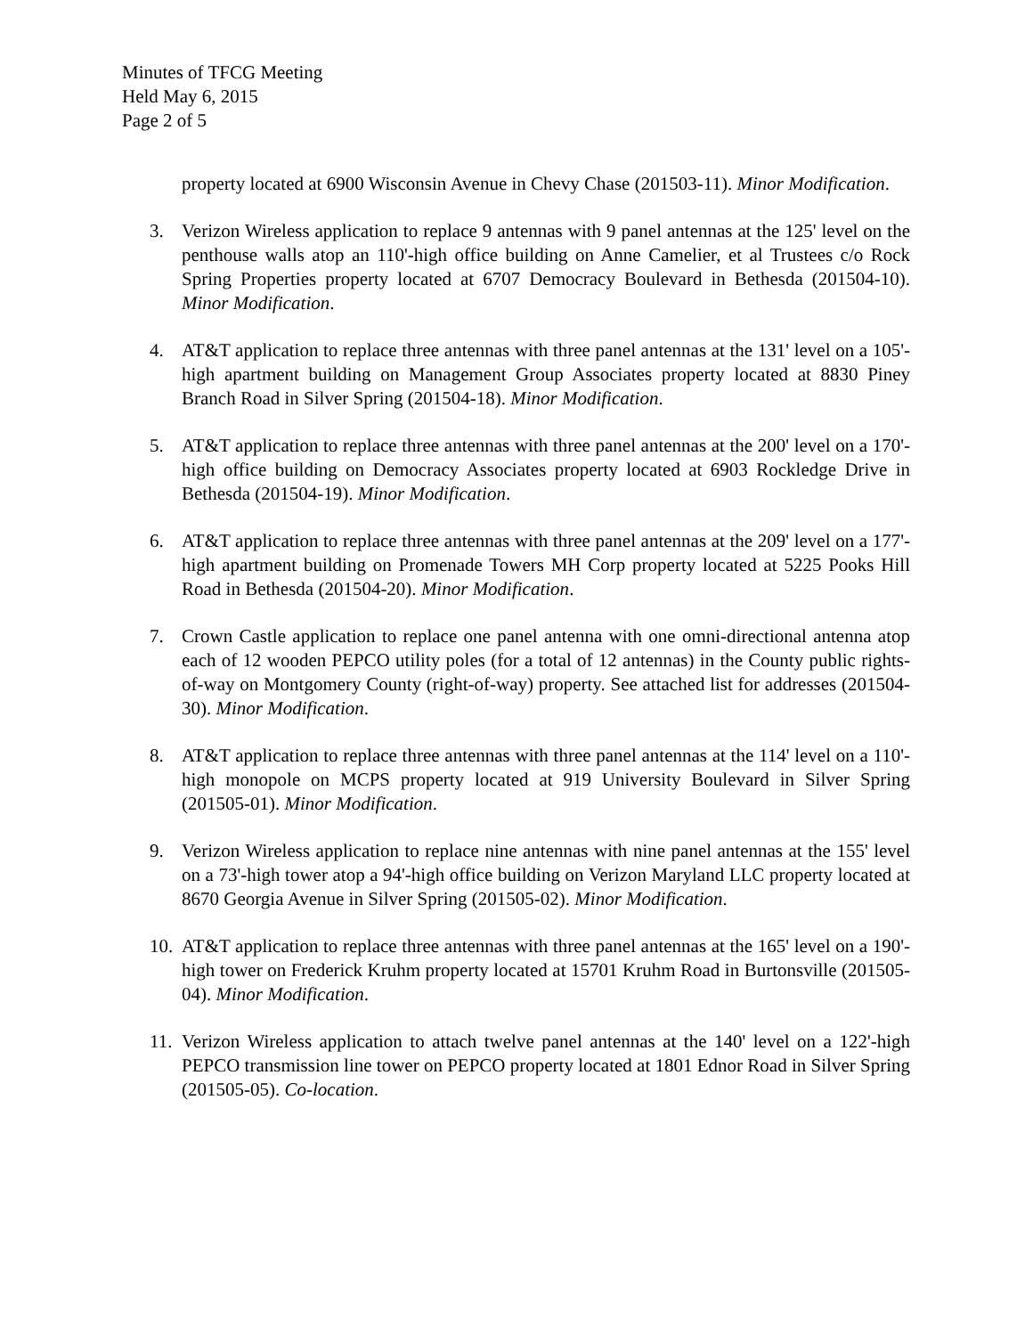Minutes of TFCG Meeting
Held May 6, 2015
Page 2 of 5
property located at 6900 Wisconsin Avenue in Chevy Chase (201503-11). Minor Modification.
3. Verizon Wireless application to replace 9 antennas with 9 panel antennas at the 125' level on the penthouse walls atop an 110'-high office building on Anne Camelier, et al Trustees c/o Rock Spring Properties property located at 6707 Democracy Boulevard in Bethesda (201504-10). Minor Modification.
4. AT&T application to replace three antennas with three panel antennas at the 131' level on a 105'-high apartment building on Management Group Associates property located at 8830 Piney Branch Road in Silver Spring (201504-18). Minor Modification.
5. AT&T application to replace three antennas with three panel antennas at the 200' level on a 170'-high office building on Democracy Associates property located at 6903 Rockledge Drive in Bethesda (201504-19). Minor Modification.
6. AT&T application to replace three antennas with three panel antennas at the 209' level on a 177'-high apartment building on Promenade Towers MH Corp property located at 5225 Pooks Hill Road in Bethesda (201504-20). Minor Modification.
7. Crown Castle application to replace one panel antenna with one omni-directional antenna atop each of 12 wooden PEPCO utility poles (for a total of 12 antennas) in the County public rights-of-way on Montgomery County (right-of-way) property. See attached list for addresses (201504-30). Minor Modification.
8. AT&T application to replace three antennas with three panel antennas at the 114' level on a 110'-high monopole on MCPS property located at 919 University Boulevard in Silver Spring (201505-01). Minor Modification.
9. Verizon Wireless application to replace nine antennas with nine panel antennas at the 155' level on a 73'-high tower atop a 94'-high office building on Verizon Maryland LLC property located at 8670 Georgia Avenue in Silver Spring (201505-02). Minor Modification.
10. AT&T application to replace three antennas with three panel antennas at the 165' level on a 190'-high tower on Frederick Kruhm property located at 15701 Kruhm Road in Burtonsville (201505-04). Minor Modification.
11. Verizon Wireless application to attach twelve panel antennas at the 140' level on a 122'-high PEPCO transmission line tower on PEPCO property located at 1801 Ednor Road in Silver Spring (201505-05). Co-location.